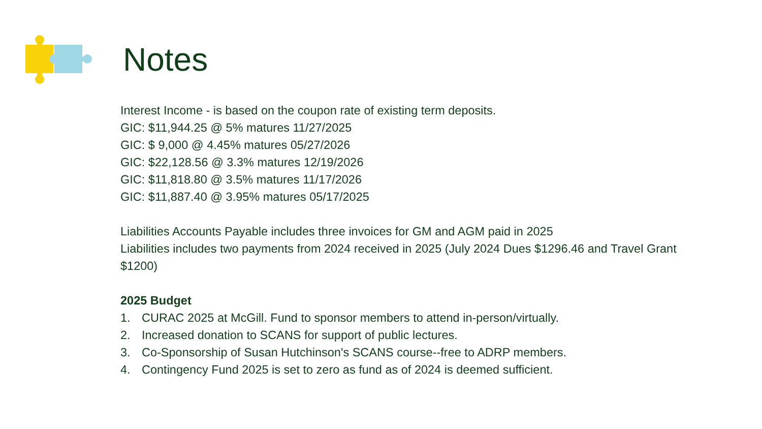Notes
Interest Income - is based on the coupon rate of existing term deposits.
GIC: $11,944.25 @ 5% matures 11/27/2025
GIC: $ 9,000 @ 4.45% matures 05/27/2026
GIC: $22,128.56 @ 3.3% matures 12/19/2026
GIC: $11,818.80 @ 3.5% matures 11/17/2026
GIC: $11,887.40 @ 3.95% matures 05/17/2025
Liabilities Accounts Payable includes three invoices for GM and AGM paid in 2025
Liabilities includes two payments from 2024 received in 2025 (July 2024 Dues $1296.46 and Travel Grant $1200)
2025 Budget
1. CURAC 2025 at McGill. Fund to sponsor members to attend in-person/virtually.
2. Increased donation to SCANS for support of public lectures.
3. Co-Sponsorship of Susan Hutchinson's SCANS course--free to ADRP members.
4. Contingency Fund 2025 is set to zero as fund as of 2024 is deemed sufficient.